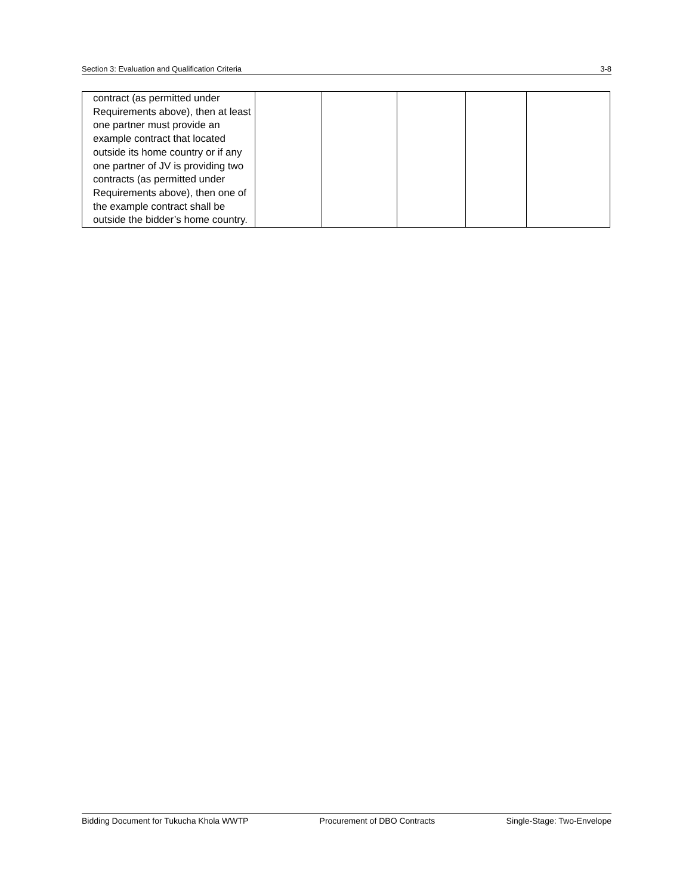Section 3: Evaluation and Qualification Criteria 3-8
| contract (as permitted under Requirements above), then at least one partner must provide an example contract that located outside its home country or if any one partner of JV is providing two contracts (as permitted under Requirements above), then one of the example contract shall be outside the bidder’s home country. | | | | | |
Bidding Document for Tukucha Khola WWTP Procurement of DBO Contracts Single-Stage: Two-Envelope